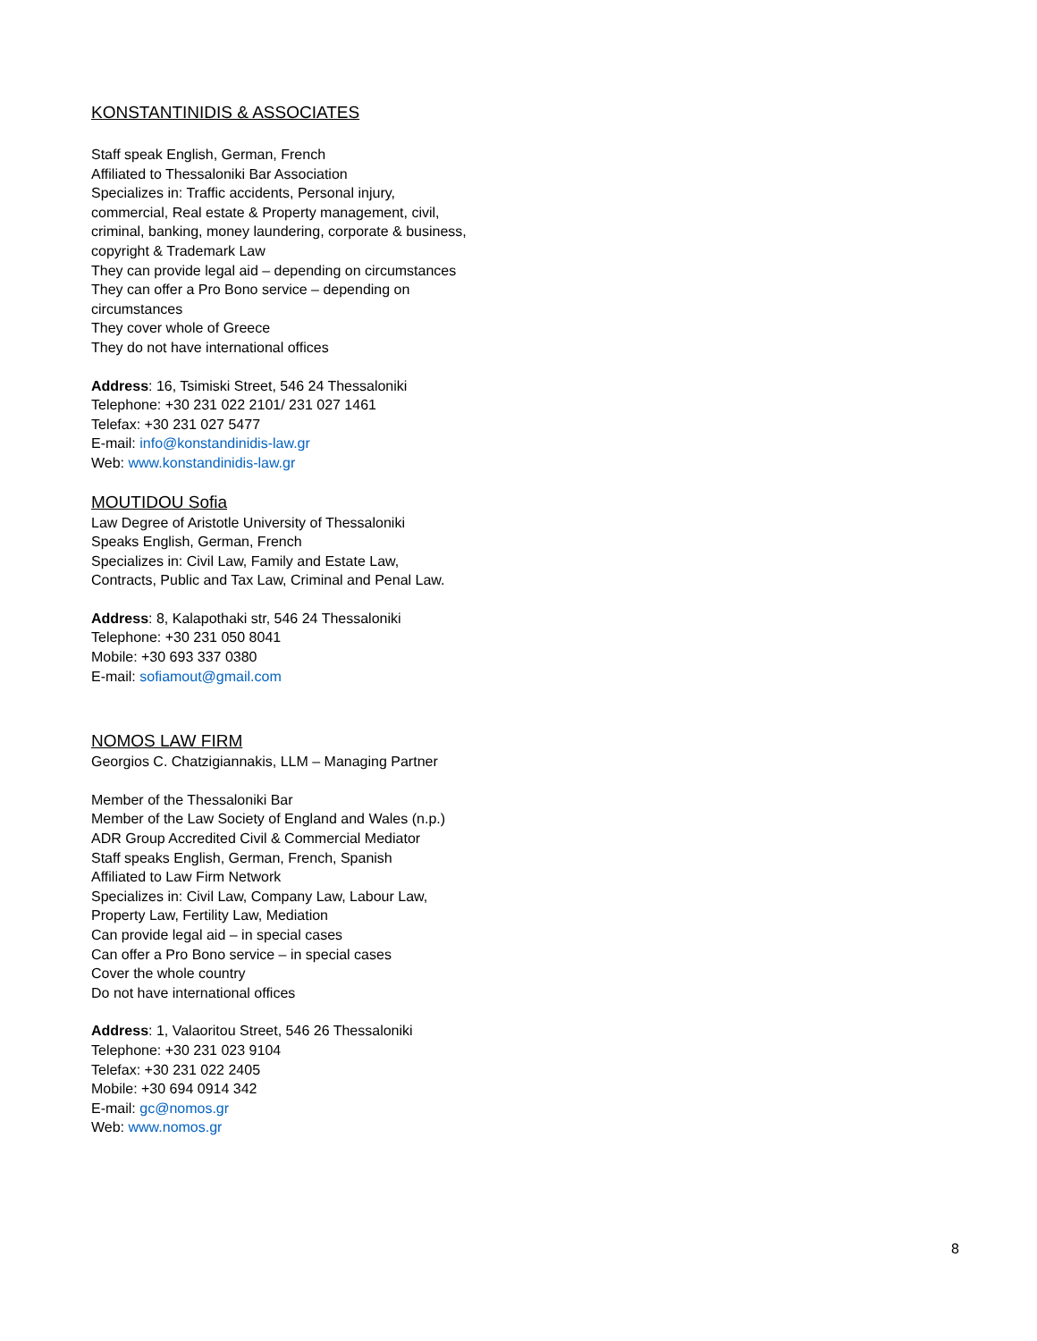KONSTANTINIDIS & ASSOCIATES
Staff speak English, German, French
Affiliated to Thessaloniki Bar Association
Specializes in: Traffic accidents, Personal injury, commercial, Real estate & Property management, civil, criminal, banking, money laundering, corporate & business, copyright & Trademark Law
They can provide legal aid – depending on circumstances
They can offer a Pro Bono service – depending on circumstances
They cover whole of Greece
They do not have international offices
Address: 16, Tsimiski Street, 546 24 Thessaloniki
Telephone: +30 231 022 2101/ 231 027 1461
Telefax: +30 231 027 5477
E-mail: info@konstandinidis-law.gr
Web: www.konstandinidis-law.gr
MOUTIDOU Sofia
Law Degree of Aristotle University of Thessaloniki
Speaks English, German, French
Specializes in: Civil Law, Family and Estate Law, Contracts, Public and Tax Law, Criminal and Penal Law.
Address: 8, Kalapothaki str, 546 24 Thessaloniki
Telephone: +30 231 050 8041
Mobile: +30 693 337 0380
E-mail: sofiamout@gmail.com
NOMOS LAW FIRM
Georgios C. Chatzigiannakis, LLM – Managing Partner
Member of the Thessaloniki Bar
Member of the Law Society of England and Wales (n.p.)
ADR Group Accredited Civil & Commercial Mediator
Staff speaks English, German, French, Spanish
Affiliated to Law Firm Network
Specializes in: Civil Law, Company Law, Labour Law, Property Law, Fertility Law, Mediation
Can provide legal aid – in special cases
Can offer a Pro Bono service – in special cases
Cover the whole country
Do not have international offices
Address: 1, Valaoritou Street, 546 26 Thessaloniki
Telephone: +30 231 023 9104
Telefax: +30 231 022 2405
Mobile: +30 694 0914 342
E-mail: gc@nomos.gr
Web: www.nomos.gr
8